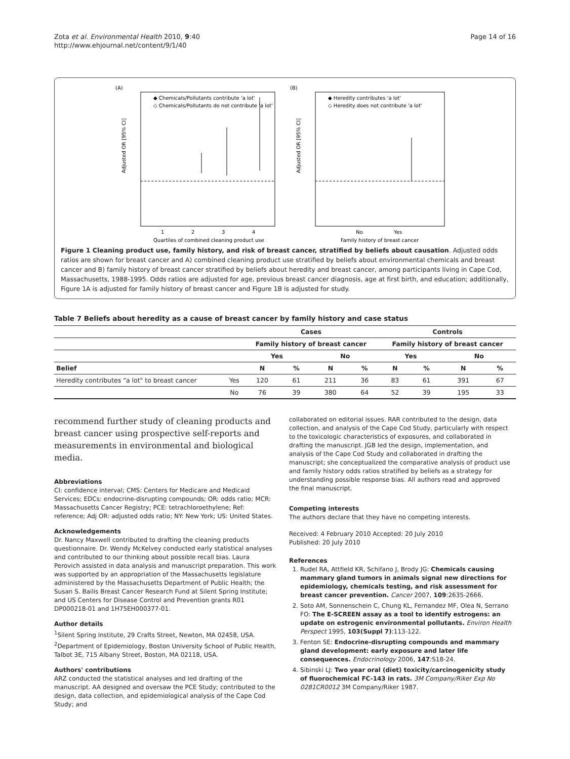Zota et al. Environmental Health 2010, 9:40
http://www.ehjournal.net/content/9/1/40
Page 14 of 16
(A)
(B)
◆ Chemicals/Pollutants contribute 'a lot'
◇ Chemicals/Pollutants do not contribute 'a lot'
◆ Heredity contributes 'a lot'
◇ Heredity does not contribute 'a lot'
Adjusted OR [95% CI]
Adjusted OR [95% CI]
1
2
3
4
No
Yes
Quartiles of combined cleaning product use
Family history of breast cancer
Figure 1 Cleaning product use, family history, and risk of breast cancer, stratified by beliefs about causation. Adjusted odds ratios are shown for breast cancer and A) combined cleaning product use stratified by beliefs about environmental chemicals and breast cancer and B) family history of breast cancer stratified by beliefs about heredity and breast cancer, among participants living in Cape Cod, Massachusetts, 1988-1995. Odds ratios are adjusted for age, previous breast cancer diagnosis, age at first birth, and education; additionally, Figure 1A is adjusted for family history of breast cancer and Figure 1B is adjusted for study.
Table 7 Beliefs about heredity as a cause of breast cancer by family history and case status
| | | Cases | | | | Controls | | | |
| --- | --- | --- | --- | --- | --- | --- | --- | --- | --- |
| | | Family history of breast cancer | | | | Family history of breast cancer | | | |
| | | Yes | | No | | Yes | | No | |
| Belief | | N | % | N | % | N | % | N | % |
| Heredity contributes "a lot" to breast cancer | Yes | 120 | 61 | 211 | 36 | 83 | 61 | 391 | 67 |
| | No | 76 | 39 | 380 | 64 | 52 | 39 | 195 | 33 |
recommend further study of cleaning products and breast cancer using prospective self-reports and measurements in environmental and biological media.
Abbreviations
CI: confidence interval; CMS: Centers for Medicare and Medicaid Services; EDCs: endocrine-disrupting compounds; OR: odds ratio; MCR: Massachusetts Cancer Registry; PCE: tetrachloroethylene; Ref: reference; Adj OR: adjusted odds ratio; NY: New York; US: United States.
Acknowledgements
Dr. Nancy Maxwell contributed to drafting the cleaning products questionnaire. Dr. Wendy McKelvey conducted early statistical analyses and contributed to our thinking about possible recall bias. Laura Perovich assisted in data analysis and manuscript preparation. This work was supported by an appropriation of the Massachusetts legislature administered by the Massachusetts Department of Public Health; the Susan S. Bailis Breast Cancer Research Fund at Silent Spring Institute; and US Centers for Disease Control and Prevention grants R01 DP000218-01 and 1H75EH000377-01.
Author details
<sup>1</sup> Silent Spring Institute, 29 Crafts Street, Newton, MA 02458, USA. <sup>2</sup>Department of Epidemiology, Boston University School of Public Health, Talbot 3E, 715 Albany Street, Boston, MA 02118, USA.
Authors' contributions
ARZ conducted the statistical analyses and led drafting of the manuscript. AA designed and oversaw the PCE Study; contributed to the design, data collection, and epidemiological analysis of the Cape Cod Study; and
collaborated on editorial issues. RAR contributed to the design, data collection, and analysis of the Cape Cod Study, particularly with respect to the toxicologic characteristics of exposures, and collaborated in drafting the manuscript. JGB led the design, implementation, and analysis of the Cape Cod Study and collaborated in drafting the manuscript; she conceptualized the comparative analysis of product use and family history odds ratios stratified by beliefs as a strategy for understanding possible response bias. All authors read and approved the final manuscript.
Competing interests
The authors declare that they have no competing interests.
Received: 4 February 2010 Accepted: 20 July 2010
Published: 20 July 2010
References
1. Rudel RA, Attfield KR, Schifano J, Brody JG: Chemicals causing mammary gland tumors in animals signal new directions for epidemiology, chemicals testing, and risk assessment for breast cancer prevention. Cancer 2007, 109:2635-2666.
2. Soto AM, Sonnenschein C, Chung KL, Fernandez MF, Olea N, Serrano FO: The E-SCREEN assay as a tool to identify estrogens: an update on estrogenic environmental pollutants. Environ Health Perspect 1995, 103(Suppl 7):113-122.
3. Fenton SE: Endocrine-disrupting compounds and mammary gland development: early exposure and later life consequences. Endocrinology 2006, 147:S18-24.
4. Sibinski LJ: Two year oral (diet) toxicity/carcinogenicity study of fluorochemical FC-143 in rats. 3M Company/Riker Exp No 0281CR0012 3M Company/Riker 1987.